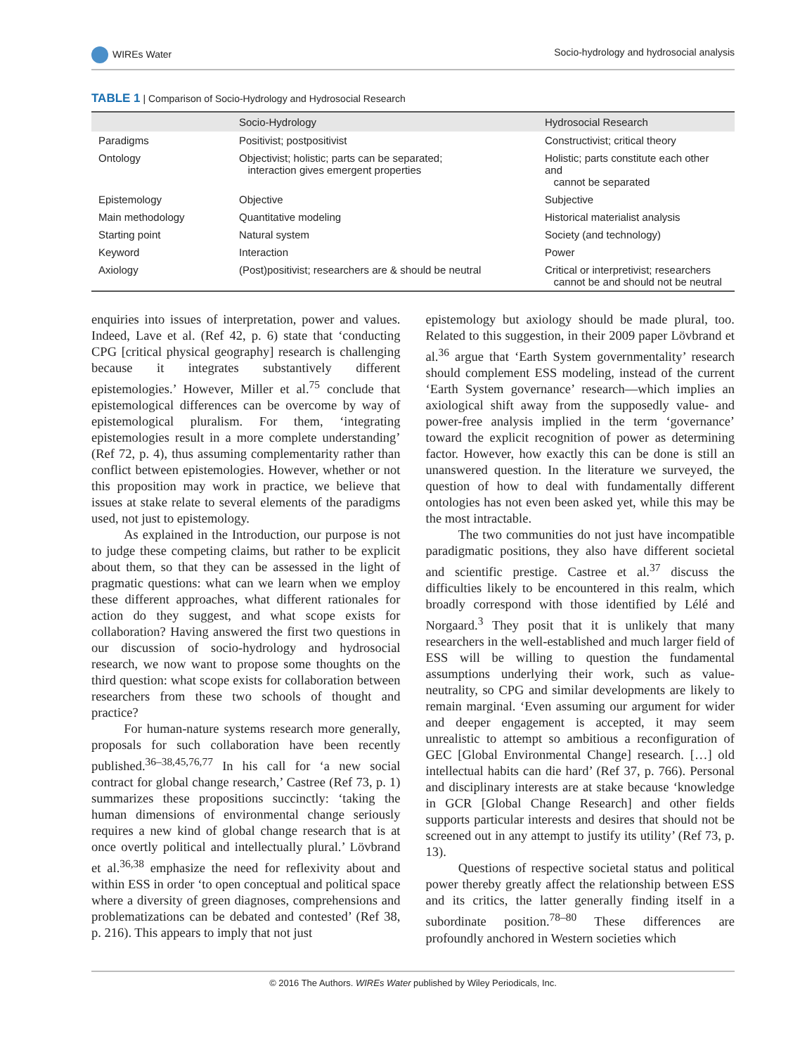WIREs Water Socio-hydrology and hydrosocial analysis
TABLE 1 | Comparison of Socio-Hydrology and Hydrosocial Research
| | Socio-Hydrology | Hydrosocial Research |
| --- | --- | --- |
| Paradigms | Positivist; postpositivist | Constructivist; critical theory |
| Ontology | Objectivist; holistic; parts can be separated; interaction gives emergent properties | Holistic; parts constitute each other and cannot be separated |
| Epistemology | Objective | Subjective |
| Main methodology | Quantitative modeling | Historical materialist analysis |
| Starting point | Natural system | Society (and technology) |
| Keyword | Interaction | Power |
| Axiology | (Post)positivist; researchers are & should be neutral | Critical or interpretivist; researchers cannot be and should not be neutral |
enquiries into issues of interpretation, power and values. Indeed, Lave et al. (Ref 42, p. 6) state that ‘conducting CPG [critical physical geography] research is challenging because it integrates substantively different epistemologies.’ However, Miller et al.<sup>75</sup> conclude that epistemological differences can be overcome by way of epistemological pluralism. For them, ‘integrating epistemologies result in a more complete understanding’ (Ref 72, p. 4), thus assuming complementarity rather than conflict between epistemologies. However, whether or not this proposition may work in practice, we believe that issues at stake relate to several elements of the paradigms used, not just to epistemology.
As explained in the Introduction, our purpose is not to judge these competing claims, but rather to be explicit about them, so that they can be assessed in the light of pragmatic questions: what can we learn when we employ these different approaches, what different rationales for action do they suggest, and what scope exists for collaboration? Having answered the first two questions in our discussion of socio-hydrology and hydrosocial research, we now want to propose some thoughts on the third question: what scope exists for collaboration between researchers from these two schools of thought and practice?
For human-nature systems research more generally, proposals for such collaboration have been recently published.<sup>36–38,45,76,77</sup> In his call for ‘a new social contract for global change research,’ Castree (Ref 73, p. 1) summarizes these propositions succinctly: ‘taking the human dimensions of environmental change seriously requires a new kind of global change research that is at once overtly political and intellectually plural.’ Lövbrand et al.<sup>36,38</sup> emphasize the need for reflexivity about and within ESS in order ‘to open conceptual and political space where a diversity of green diagnoses, comprehensions and problematizations can be debated and contested’ (Ref 38, p. 216). This appears to imply that not just
epistemology but axiology should be made plural, too. Related to this suggestion, in their 2009 paper Lövbrand et al.<sup>36</sup> argue that ‘Earth System governmentality’ research should complement ESS modeling, instead of the current ‘Earth System governance’ research—which implies an axiological shift away from the supposedly value- and power-free analysis implied in the term ‘governance’ toward the explicit recognition of power as determining factor. However, how exactly this can be done is still an unanswered question. In the literature we surveyed, the question of how to deal with fundamentally different ontologies has not even been asked yet, while this may be the most intractable.
The two communities do not just have incompatible paradigmatic positions, they also have different societal and scientific prestige. Castree et al.<sup>37</sup> discuss the difficulties likely to be encountered in this realm, which broadly correspond with those identified by Lélé and Norgaard.<sup>3</sup> They posit that it is unlikely that many researchers in the well-established and much larger field of ESS will be willing to question the fundamental assumptions underlying their work, such as value-neutrality, so CPG and similar developments are likely to remain marginal. ‘Even assuming our argument for wider and deeper engagement is accepted, it may seem unrealistic to attempt so ambitious a reconfiguration of GEC [Global Environmental Change] research. […] old intellectual habits can die hard’ (Ref 37, p. 766). Personal and disciplinary interests are at stake because ‘knowledge in GCR [Global Change Research] and other fields supports particular interests and desires that should not be screened out in any attempt to justify its utility’ (Ref 73, p. 13).
Questions of respective societal status and political power thereby greatly affect the relationship between ESS and its critics, the latter generally finding itself in a subordinate position.<sup>78–80</sup> These differences are profoundly anchored in Western societies which
© 2016 The Authors. WIREs Water published by Wiley Periodicals, Inc.